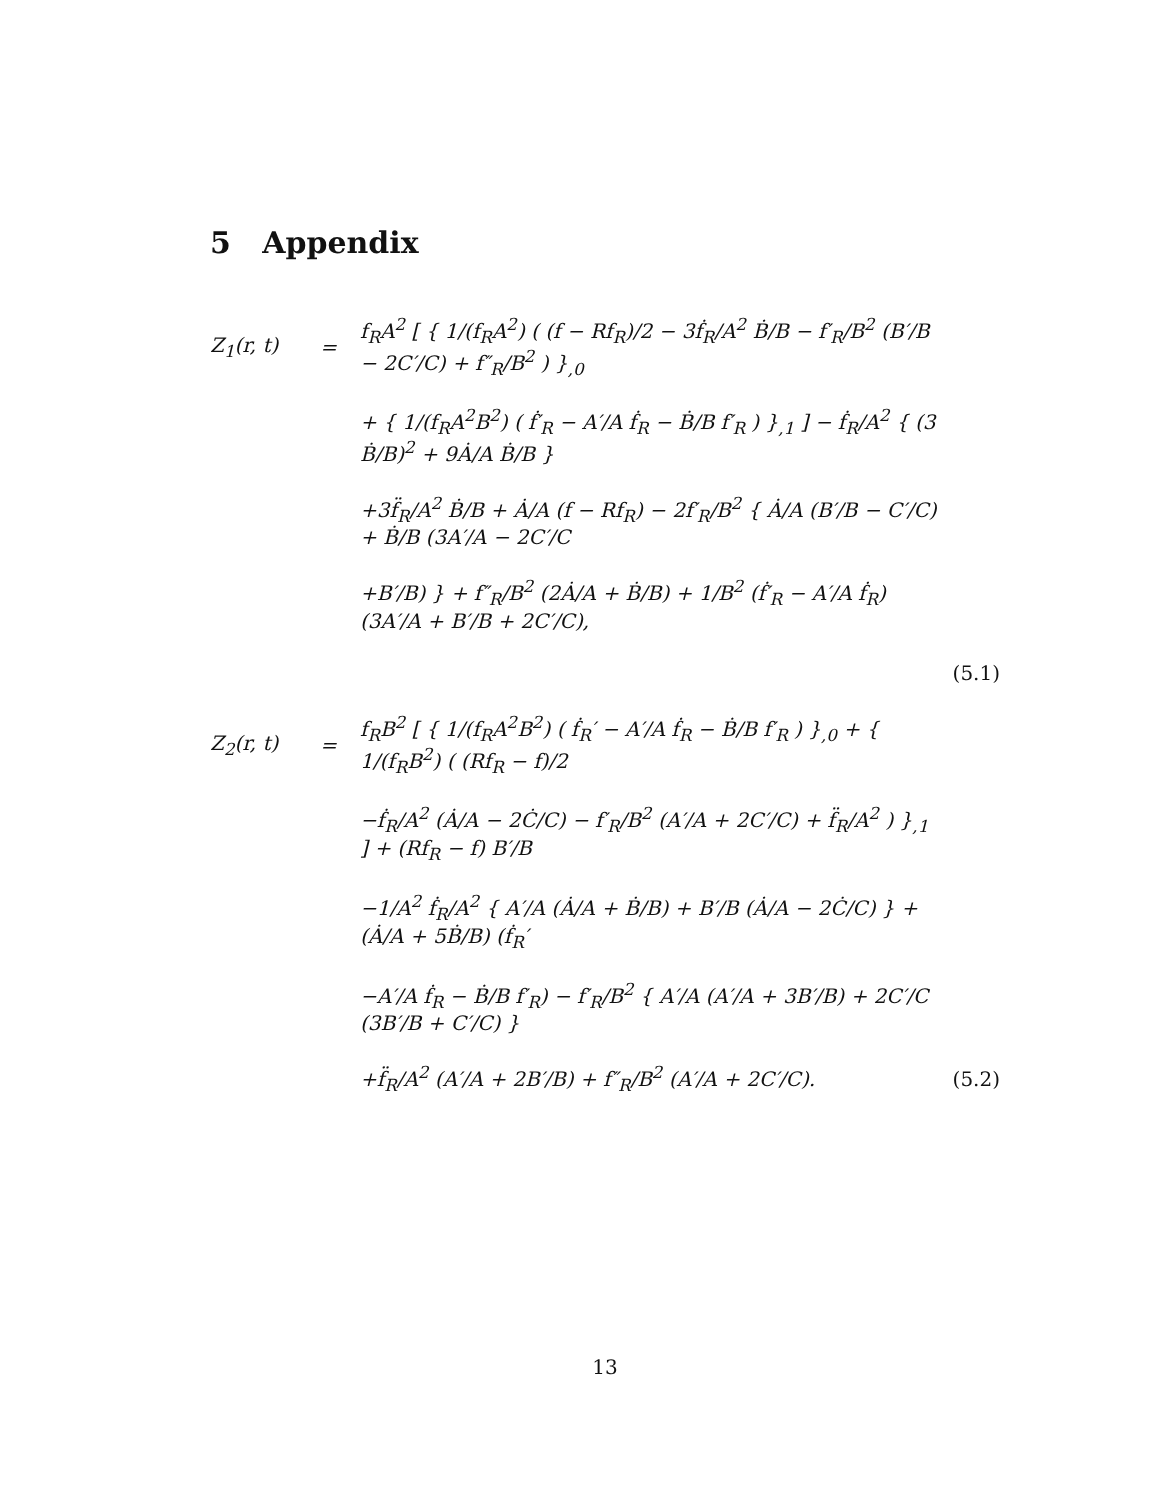5 Appendix
Z<sub>1</sub>(r, t)
=
f<sub>R</sub>A<sup>2</sup> [ { 1/(f<sub>R</sub>A<sup>2</sup>) ( (f − Rf<sub>R</sub>)/2 − 3ḟ<sub>R</sub>/A<sup>2</sup> Ḃ/B − f′<sub>R</sub>/B<sup>2</sup> (B′/B − 2C′/C) + f″<sub>R</sub>/B<sup>2</sup> ) }<sub>,0</sub>
+ { 1/(f<sub>R</sub>A<sup>2</sup>B<sup>2</sup>) ( ḟ′<sub>R</sub> − A′/A ḟ<sub>R</sub> − Ḃ/B f′<sub>R</sub> ) }<sub>,1</sub> ] − ḟ<sub>R</sub>/A<sup>2</sup> { (3 Ḃ/B)<sup>2</sup> + 9Ȧ/A Ḃ/B }
+3f̈<sub>R</sub>/A<sup>2</sup> Ḃ/B + Ȧ/A (f − Rf<sub>R</sub>) − 2f′<sub>R</sub>/B<sup>2</sup> { Ȧ/A (B′/B − C′/C) + Ḃ/B (3A′/A − 2C′/C
+B′/B) } + f″<sub>R</sub>/B<sup>2</sup> (2Ȧ/A + Ḃ/B) + 1/B<sup>2</sup> (ḟ′<sub>R</sub> − A′/A ḟ<sub>R</sub>) (3A′/A + B′/B + 2C′/C),
(5.1)
Z<sub>2</sub>(r, t)
=
f<sub>R</sub>B<sup>2</sup> [ { 1/(f<sub>R</sub>A<sup>2</sup>B<sup>2</sup>) ( ḟ<sub>R</sub>′ − A′/A ḟ<sub>R</sub> − Ḃ/B f′<sub>R</sub> ) }<sub>,0</sub> + { 1/(f<sub>R</sub>B<sup>2</sup>) ( (Rf<sub>R</sub> − f)/2
−ḟ<sub>R</sub>/A<sup>2</sup> (Ȧ/A − 2Ċ/C) − f′<sub>R</sub>/B<sup>2</sup> (A′/A + 2C′/C) + f̈<sub>R</sub>/A<sup>2</sup> ) }<sub>,1</sub> ] + (Rf<sub>R</sub> − f) B′/B
−1/A<sup>2</sup> ḟ<sub>R</sub>/A<sup>2</sup> { A′/A (Ȧ/A + Ḃ/B) + B′/B (Ȧ/A − 2Ċ/C) } + (Ȧ/A + 5Ḃ/B) (ḟ<sub>R</sub>′
−A′/A ḟ<sub>R</sub> − Ḃ/B f′<sub>R</sub>) − f′<sub>R</sub>/B<sup>2</sup> { A′/A (A′/A + 3B′/B) + 2C′/C (3B′/B + C′/C) }
+f̈<sub>R</sub>/A<sup>2</sup> (A′/A + 2B′/B) + f″<sub>R</sub>/B<sup>2</sup> (A′/A + 2C′/C).
(5.2)
13